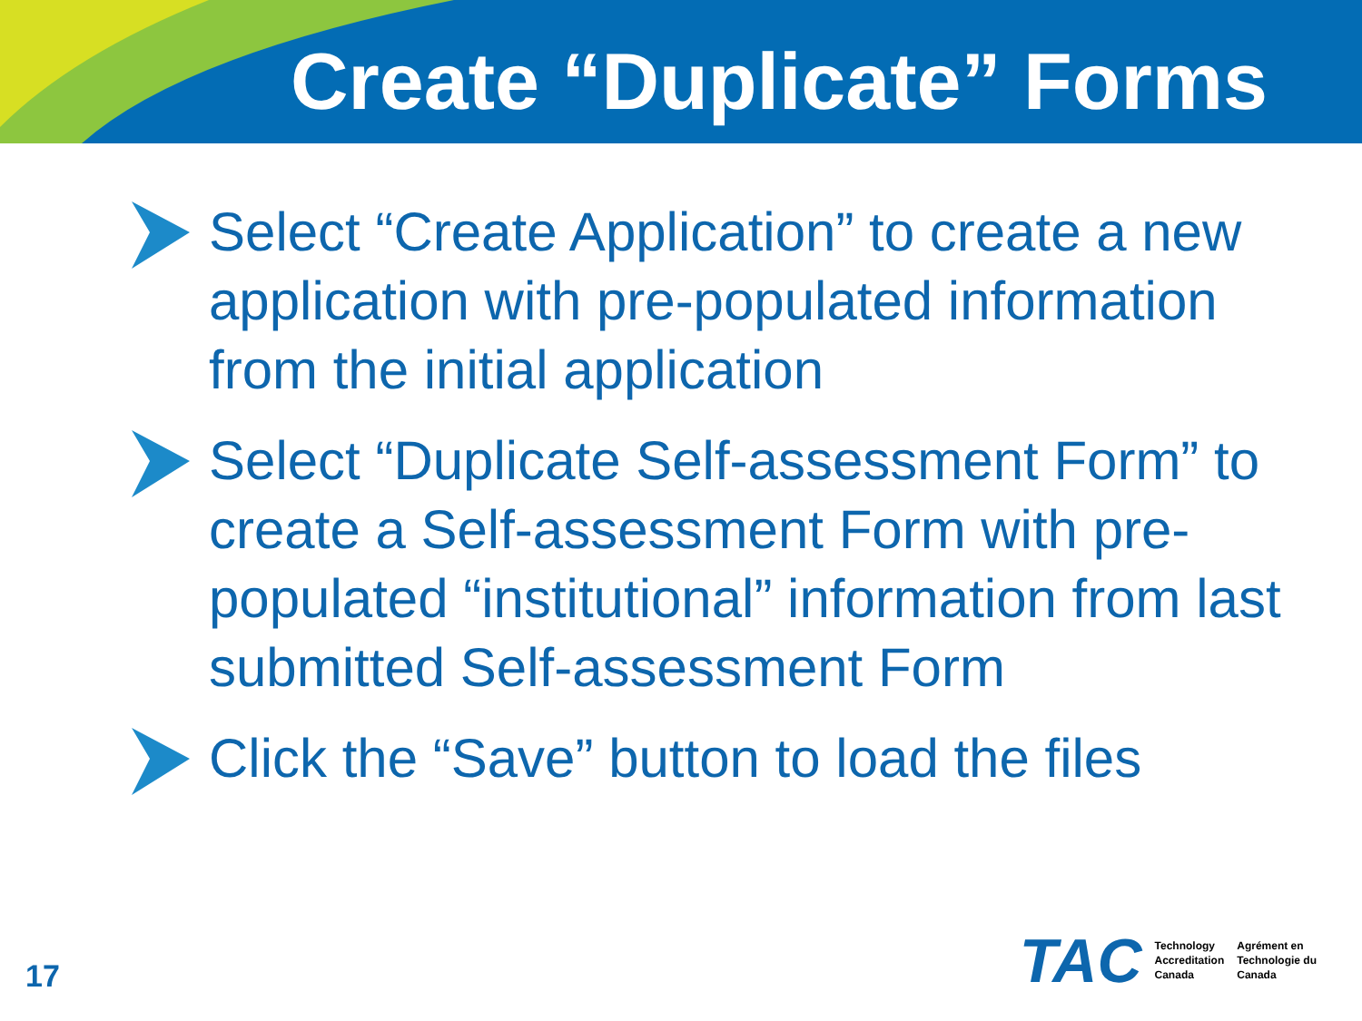Create “Duplicate” Forms
Select “Create Application” to create a new application with pre-populated information from the initial application
Select “Duplicate Self-assessment Form” to create a Self-assessment Form with pre-populated “institutional” information from last submitted Self-assessment Form
Click the “Save” button to load the files
17
TAC Technology
Accreditation
Canada Agrément en
Technologie du
Canada